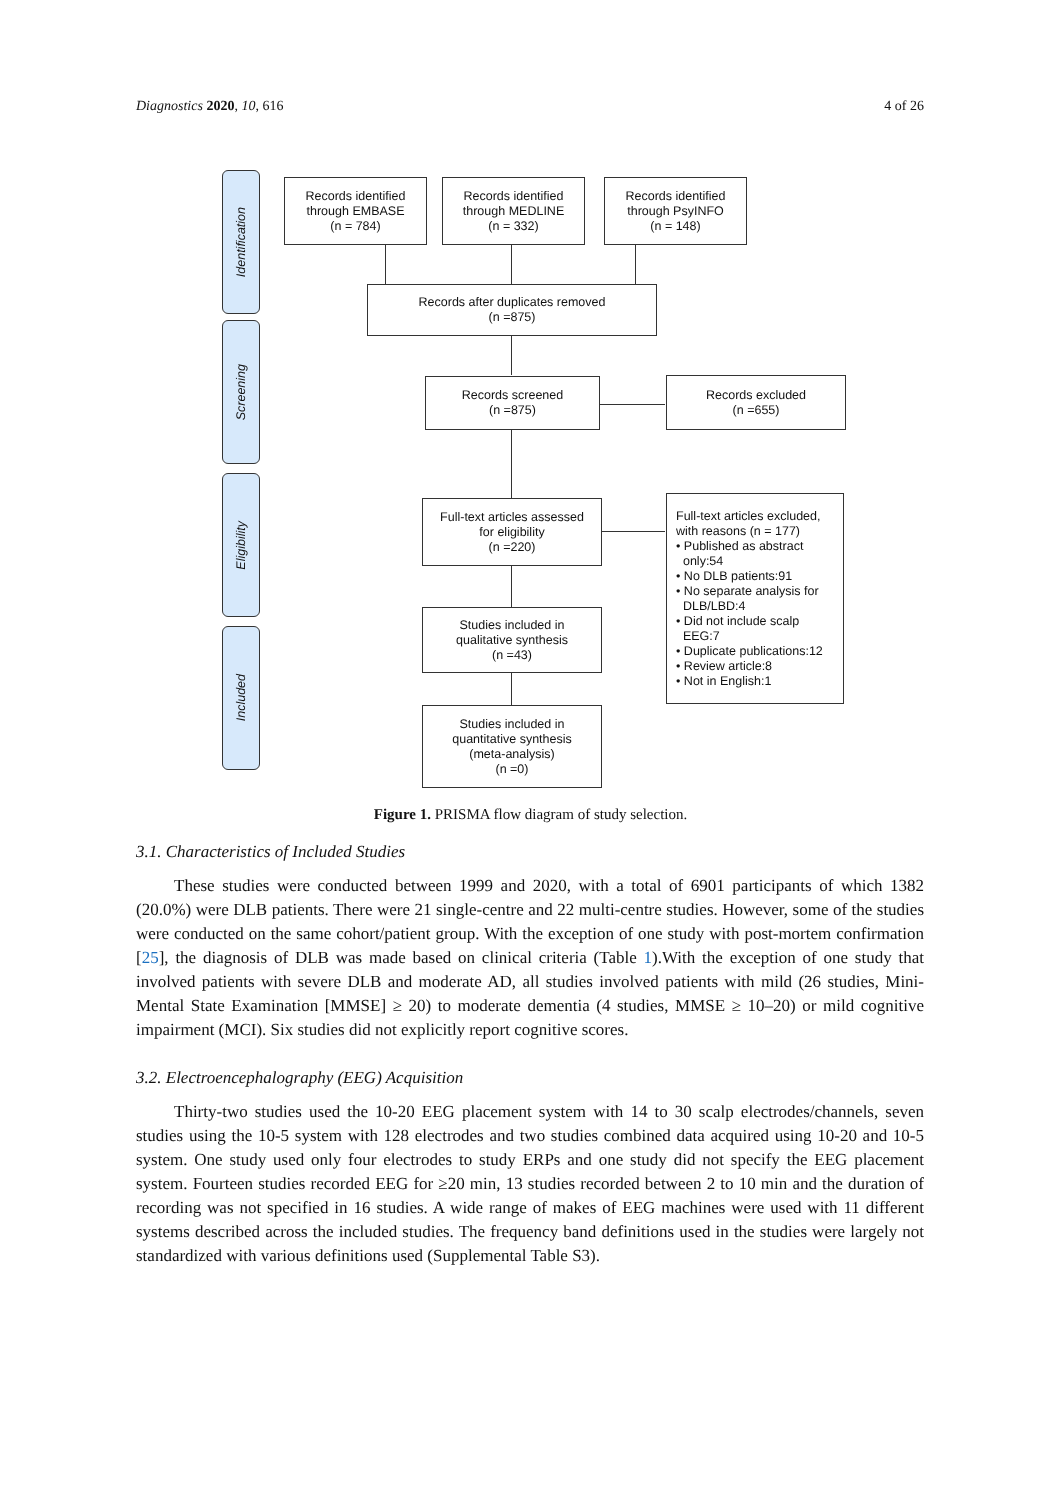Diagnostics 2020, 10, 616 4 of 26
Identification
Screening
Eligibility
Included
Records identified
through EMBASE
(n = 784)
Records identified
through MEDLINE
(n = 332)
Records identified
through PsyINFO
(n = 148)
Records after duplicates removed
(n =875)
Records screened
(n =875)
Records excluded
(n =655)
Full-text articles assessed
for eligibility
(n =220)
Full-text articles excluded,
with reasons (n = 177)
• Published as abstract
only:54
• No DLB patients:91
• No separate analysis for
DLB/LBD:4
• Did not include scalp
EEG:7
• Duplicate publications:12
• Review article:8
• Not in English:1
Studies included in
qualitative synthesis
(n =43)
Studies included in
quantitative synthesis
(meta-analysis)
(n =0)
Figure 1. PRISMA flow diagram of study selection.
3.1. Characteristics of Included Studies
These studies were conducted between 1999 and 2020, with a total of 6901 participants of which 1382 (20.0%) were DLB patients. There were 21 single-centre and 22 multi-centre studies. However, some of the studies were conducted on the same cohort/patient group. With the exception of one study with post-mortem confirmation [25], the diagnosis of DLB was made based on clinical criteria (Table 1).With the exception of one study that involved patients with severe DLB and moderate AD, all studies involved patients with mild (26 studies, Mini-Mental State Examination [MMSE] ≥ 20) to moderate dementia (4 studies, MMSE ≥ 10–20) or mild cognitive impairment (MCI). Six studies did not explicitly report cognitive scores.
3.2. Electroencephalography (EEG) Acquisition
Thirty-two studies used the 10-20 EEG placement system with 14 to 30 scalp electrodes/channels, seven studies using the 10-5 system with 128 electrodes and two studies combined data acquired using 10-20 and 10-5 system. One study used only four electrodes to study ERPs and one study did not specify the EEG placement system. Fourteen studies recorded EEG for ≥20 min, 13 studies recorded between 2 to 10 min and the duration of recording was not specified in 16 studies. A wide range of makes of EEG machines were used with 11 different systems described across the included studies. The frequency band definitions used in the studies were largely not standardized with various definitions used (Supplemental Table S3).